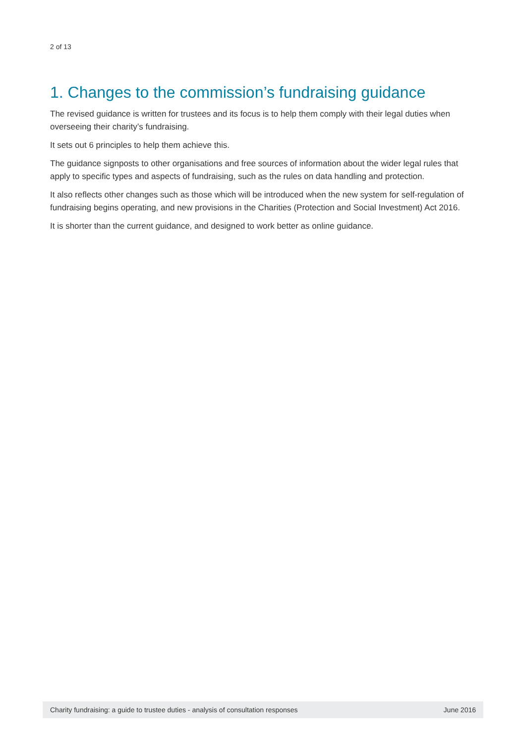2 of 13
1. Changes to the commission’s fundraising guidance
The revised guidance is written for trustees and its focus is to help them comply with their legal duties when overseeing their charity’s fundraising.
It sets out 6 principles to help them achieve this.
The guidance signposts to other organisations and free sources of information about the wider legal rules that apply to specific types and aspects of fundraising, such as the rules on data handling and protection.
It also reflects other changes such as those which will be introduced when the new system for self-regulation of fundraising begins operating, and new provisions in the Charities (Protection and Social Investment) Act 2016.
It is shorter than the current guidance, and designed to work better as online guidance.
Charity fundraising: a guide to trustee duties - analysis of consultation responses June 2016